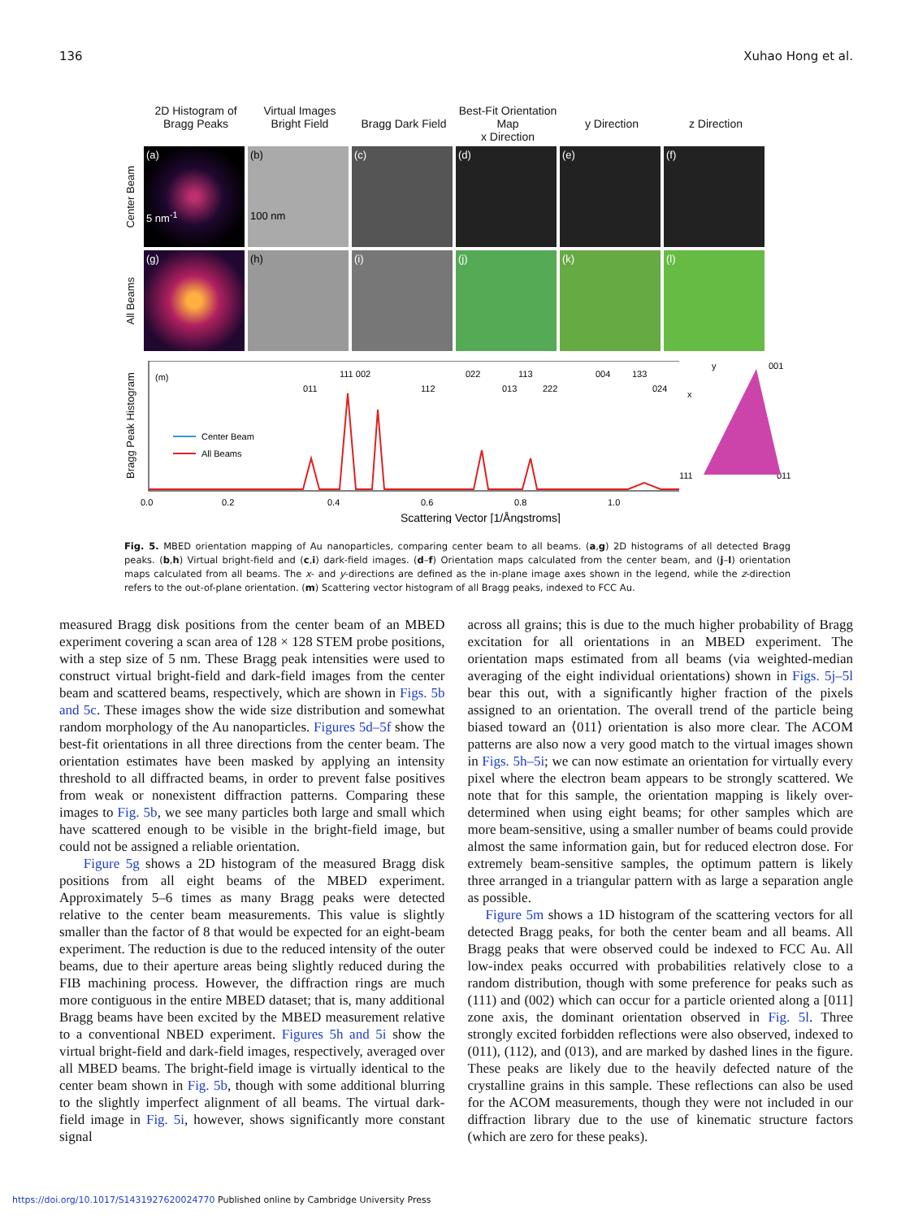136 Xuhao Hong et al.
2D Histogram of Bragg Peaks
Virtual Images
Bright Field
Bragg Dark Field
Best-Fit Orientation Map
x Direction
y Direction
z Direction
Center Beam
(a)
5 nm<sup>-1</sup>
(b)
100 nm
(c) (d) (e) (f)
All Beams
(g) (h) (i) (j) (k) (l)
Bragg Peak Histogram
(m)
Center Beam
All Beams
011
111 002
112
022
013
113
222
004
133
024
0.0
0.2
0.4
0.6
0.8
1.0
Scattering Vector [1/Ångstroms]
y
x
001
111
011
Fig. 5. MBED orientation mapping of Au nanoparticles, comparing center beam to all beams. (a,g) 2D histograms of all detected Bragg peaks. (b,h) Virtual bright-field and (c,i) dark-field images. (d–f) Orientation maps calculated from the center beam, and (j–l) orientation maps calculated from all beams. The x- and y-directions are defined as the in-plane image axes shown in the legend, while the z-direction refers to the out-of-plane orientation. (m) Scattering vector histogram of all Bragg peaks, indexed to FCC Au.
measured Bragg disk positions from the center beam of an MBED experiment covering a scan area of 128 × 128 STEM probe positions, with a step size of 5 nm. These Bragg peak intensities were used to construct virtual bright-field and dark-field images from the center beam and scattered beams, respectively, which are shown in Figs. 5b and 5c. These images show the wide size distribution and somewhat random morphology of the Au nanoparticles. Figures 5d–5f show the best-fit orientations in all three directions from the center beam. The orientation estimates have been masked by applying an intensity threshold to all diffracted beams, in order to prevent false positives from weak or nonexistent diffraction patterns. Comparing these images to Fig. 5b, we see many particles both large and small which have scattered enough to be visible in the bright-field image, but could not be assigned a reliable orientation.
Figure 5g shows a 2D histogram of the measured Bragg disk positions from all eight beams of the MBED experiment. Approximately 5–6 times as many Bragg peaks were detected relative to the center beam measurements. This value is slightly smaller than the factor of 8 that would be expected for an eight-beam experiment. The reduction is due to the reduced intensity of the outer beams, due to their aperture areas being slightly reduced during the FIB machining process. However, the diffraction rings are much more contiguous in the entire MBED dataset; that is, many additional Bragg beams have been excited by the MBED measurement relative to a conventional NBED experiment. Figures 5h and 5i show the virtual bright-field and dark-field images, respectively, averaged over all MBED beams. The bright-field image is virtually identical to the center beam shown in Fig. 5b, though with some additional blurring to the slightly imperfect alignment of all beams. The virtual dark-field image in Fig. 5i, however, shows significantly more constant signal
across all grains; this is due to the much higher probability of Bragg excitation for all orientations in an MBED experiment. The orientation maps estimated from all beams (via weighted-median averaging of the eight individual orientations) shown in Figs. 5j–5l bear this out, with a significantly higher fraction of the pixels assigned to an orientation. The overall trend of the particle being biased toward an ⟨011⟩ orientation is also more clear. The ACOM patterns are also now a very good match to the virtual images shown in Figs. 5h–5i; we can now estimate an orientation for virtually every pixel where the electron beam appears to be strongly scattered. We note that for this sample, the orientation mapping is likely over-determined when using eight beams; for other samples which are more beam-sensitive, using a smaller number of beams could provide almost the same information gain, but for reduced electron dose. For extremely beam-sensitive samples, the optimum pattern is likely three arranged in a triangular pattern with as large a separation angle as possible.
Figure 5m shows a 1D histogram of the scattering vectors for all detected Bragg peaks, for both the center beam and all beams. All Bragg peaks that were observed could be indexed to FCC Au. All low-index peaks occurred with probabilities relatively close to a random distribution, though with some preference for peaks such as (111) and (002) which can occur for a particle oriented along a [011] zone axis, the dominant orientation observed in Fig. 5l. Three strongly excited forbidden reflections were also observed, indexed to (011), (112), and (013), and are marked by dashed lines in the figure. These peaks are likely due to the heavily defected nature of the crystalline grains in this sample. These reflections can also be used for the ACOM measurements, though they were not included in our diffraction library due to the use of kinematic structure factors (which are zero for these peaks).
https://doi.org/10.1017/S1431927620024770 Published online by Cambridge University Press